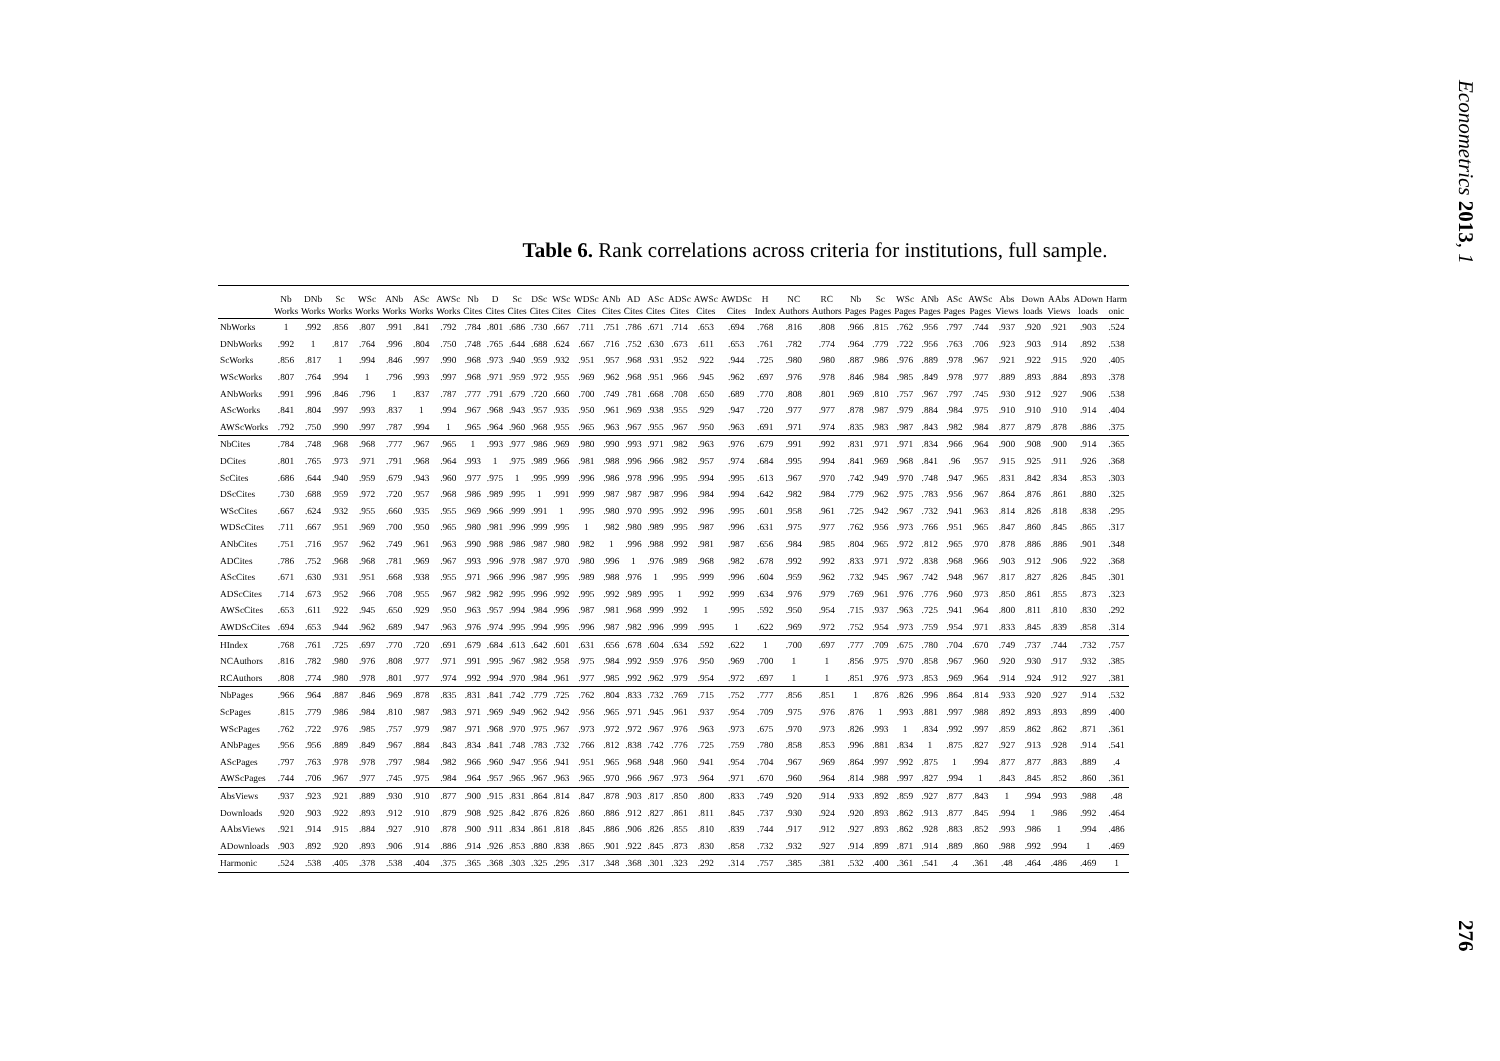Table 6. Rank correlations across criteria for institutions, full sample.
| | Nb Works | DNb Works | Sc Works | WSc Works | ANb Works | ASc Works | AWSc Works | Nb Cites | D Cites | Sc Cites | DSc Cites | WSc Cites | WDSc Cites | ANb Cites | AD Cites | ASc Cites | ADSc Cites | AWSc Cites | AWDSc Cites | H Index | NC Authors | RC Authors | Nb Pages | Sc Pages | WSc Pages | ANb Pages | ASc Pages | AWSc Pages | Abs Views | Down loads | AAbs Views | ADown loads | Harm onic |
| --- | --- | --- | --- | --- | --- | --- | --- | --- | --- | --- | --- | --- | --- | --- | --- | --- | --- | --- | --- | --- | --- | --- | --- | --- | --- | --- | --- | --- | --- | --- | --- | --- | --- |
| NbWorks | 1 | .992 | .856 | .807 | .991 | .841 | .792 | .784 | .801 | .686 | .730 | .667 | .711 | .751 | .786 | .671 | .714 | .653 | .694 | .768 | .816 | .808 | .966 | .815 | .762 | .956 | .797 | .744 | .937 | .920 | .921 | .903 | .524 |
| DNbWorks | .992 | 1 | .817 | .764 | .996 | .804 | .750 | .748 | .765 | .644 | .688 | .624 | .667 | .716 | .752 | .630 | .673 | .611 | .653 | .761 | .782 | .774 | .964 | .779 | .722 | .956 | .763 | .706 | .923 | .903 | .914 | .892 | .538 |
| ScWorks | .856 | .817 | 1 | .994 | .846 | .997 | .990 | .968 | .973 | .940 | .959 | .932 | .951 | .957 | .968 | .931 | .952 | .922 | .944 | .725 | .980 | .980 | .887 | .986 | .976 | .889 | .978 | .967 | .921 | .922 | .915 | .920 | .405 |
| WScWorks | .807 | .764 | .994 | 1 | .796 | .993 | .997 | .968 | .971 | .959 | .972 | .955 | .969 | .962 | .968 | .951 | .966 | .945 | .962 | .697 | .976 | .978 | .846 | .984 | .985 | .849 | .978 | .977 | .889 | .893 | .884 | .893 | .378 |
| ANbWorks | .991 | .996 | .846 | .796 | 1 | .837 | .787 | .777 | .791 | .679 | .720 | .660 | .700 | .749 | .781 | .668 | .708 | .650 | .689 | .770 | .808 | .801 | .969 | .810 | .757 | .967 | .797 | .745 | .930 | .912 | .927 | .906 | .538 |
| AScWorks | .841 | .804 | .997 | .993 | .837 | 1 | .994 | .967 | .968 | .943 | .957 | .935 | .950 | .961 | .969 | .938 | .955 | .929 | .947 | .720 | .977 | .977 | .878 | .987 | .979 | .884 | .984 | .975 | .910 | .910 | .910 | .914 | .404 |
| AWScWorks | .792 | .750 | .990 | .997 | .787 | .994 | 1 | .965 | .964 | .960 | .968 | .955 | .965 | .963 | .967 | .955 | .967 | .950 | .963 | .691 | .971 | .974 | .835 | .983 | .987 | .843 | .982 | .984 | .877 | .879 | .878 | .886 | .375 |
| NbCites | .784 | .748 | .968 | .968 | .777 | .967 | .965 | 1 | .993 | .977 | .986 | .969 | .980 | .990 | .993 | .971 | .982 | .963 | .976 | .679 | .991 | .992 | .831 | .971 | .971 | .834 | .966 | .964 | .900 | .908 | .900 | .914 | .365 |
| DCites | .801 | .765 | .973 | .971 | .791 | .968 | .964 | .993 | 1 | .975 | .989 | .966 | .981 | .988 | .996 | .966 | .982 | .957 | .974 | .684 | .995 | .994 | .841 | .969 | .968 | .841 | .96 | .957 | .915 | .925 | .911 | .926 | .368 |
| ScCites | .686 | .644 | .940 | .959 | .679 | .943 | .960 | .977 | .975 | 1 | .995 | .999 | .996 | .986 | .978 | .996 | .995 | .994 | .995 | .613 | .967 | .970 | .742 | .949 | .970 | .748 | .947 | .965 | .831 | .842 | .834 | .853 | .303 |
| DScCites | .730 | .688 | .959 | .972 | .720 | .957 | .968 | .986 | .989 | .995 | 1 | .991 | .999 | .987 | .987 | .987 | .996 | .984 | .994 | .642 | .982 | .984 | .779 | .962 | .975 | .783 | .956 | .967 | .864 | .876 | .861 | .880 | .325 |
| WScCites | .667 | .624 | .932 | .955 | .660 | .935 | .955 | .969 | .966 | .999 | .991 | 1 | .995 | .980 | .970 | .995 | .992 | .996 | .995 | .601 | .958 | .961 | .725 | .942 | .967 | .732 | .941 | .963 | .814 | .826 | .818 | .838 | .295 |
| WDScCites | .711 | .667 | .951 | .969 | .700 | .950 | .965 | .980 | .981 | .996 | .999 | .995 | 1 | .982 | .980 | .989 | .995 | .987 | .996 | .631 | .975 | .977 | .762 | .956 | .973 | .766 | .951 | .965 | .847 | .860 | .845 | .865 | .317 |
| ANbCites | .751 | .716 | .957 | .962 | .749 | .961 | .963 | .990 | .988 | .986 | .987 | .980 | .982 | 1 | .996 | .988 | .992 | .981 | .987 | .656 | .984 | .985 | .804 | .965 | .972 | .812 | .965 | .970 | .878 | .886 | .886 | .901 | .348 |
| ADCites | .786 | .752 | .968 | .968 | .781 | .969 | .967 | .993 | .996 | .978 | .987 | .970 | .980 | .996 | 1 | .976 | .989 | .968 | .982 | .678 | .992 | .992 | .833 | .971 | .972 | .838 | .968 | .966 | .903 | .912 | .906 | .922 | .368 |
| AScCites | .671 | .630 | .931 | .951 | .668 | .938 | .955 | .971 | .966 | .996 | .987 | .995 | .989 | .988 | .976 | 1 | .995 | .999 | .996 | .604 | .959 | .962 | .732 | .945 | .967 | .742 | .948 | .967 | .817 | .827 | .826 | .845 | .301 |
| ADScCites | .714 | .673 | .952 | .966 | .708 | .955 | .967 | .982 | .982 | .995 | .996 | .992 | .995 | .992 | .989 | .995 | 1 | .992 | .999 | .634 | .976 | .979 | .769 | .961 | .976 | .776 | .960 | .973 | .850 | .861 | .855 | .873 | .323 |
| AWScCites | .653 | .611 | .922 | .945 | .650 | .929 | .950 | .963 | .957 | .994 | .984 | .996 | .987 | .981 | .968 | .999 | .992 | 1 | .995 | .592 | .950 | .954 | .715 | .937 | .963 | .725 | .941 | .964 | .800 | .811 | .810 | .830 | .292 |
| AWDScCites | .694 | .653 | .944 | .962 | .689 | .947 | .963 | .976 | .974 | .995 | .994 | .995 | .996 | .987 | .982 | .996 | .999 | .995 | 1 | .622 | .969 | .972 | .752 | .954 | .973 | .759 | .954 | .971 | .833 | .845 | .839 | .858 | .314 |
| HIndex | .768 | .761 | .725 | .697 | .770 | .720 | .691 | .679 | .684 | .613 | .642 | .601 | .631 | .656 | .678 | .604 | .634 | .592 | .622 | 1 | .700 | .697 | .777 | .709 | .675 | .780 | .704 | .670 | .749 | .737 | .744 | .732 | .757 |
| NCAuthors | .816 | .782 | .980 | .976 | .808 | .977 | .971 | .991 | .995 | .967 | .982 | .958 | .975 | .984 | .992 | .959 | .976 | .950 | .969 | .700 | 1 | 1 | .856 | .975 | .970 | .858 | .967 | .960 | .920 | .930 | .917 | .932 | .385 |
| RCAuthors | .808 | .774 | .980 | .978 | .801 | .977 | .974 | .992 | .994 | .970 | .984 | .961 | .977 | .985 | .992 | .962 | .979 | .954 | .972 | .697 | 1 | 1 | .851 | .976 | .973 | .853 | .969 | .964 | .914 | .924 | .912 | .927 | .381 |
| NbPages | .966 | .964 | .887 | .846 | .969 | .878 | .835 | .831 | .841 | .742 | .779 | .725 | .762 | .804 | .833 | .732 | .769 | .715 | .752 | .777 | .856 | .851 | 1 | .876 | .826 | .996 | .864 | .814 | .933 | .920 | .927 | .914 | .532 |
| ScPages | .815 | .779 | .986 | .984 | .810 | .987 | .983 | .971 | .969 | .949 | .962 | .942 | .956 | .965 | .971 | .945 | .961 | .937 | .954 | .709 | .975 | .976 | .876 | 1 | .993 | .881 | .997 | .988 | .892 | .893 | .893 | .899 | .400 |
| WScPages | .762 | .722 | .976 | .985 | .757 | .979 | .987 | .971 | .968 | .970 | .975 | .967 | .973 | .972 | .972 | .967 | .976 | .963 | .973 | .675 | .970 | .973 | .826 | .993 | 1 | .834 | .992 | .997 | .859 | .862 | .862 | .871 | .361 |
| ANbPages | .956 | .956 | .889 | .849 | .967 | .884 | .843 | .834 | .841 | .748 | .783 | .732 | .766 | .812 | .838 | .742 | .776 | .725 | .759 | .780 | .858 | .853 | .996 | .881 | .834 | 1 | .875 | .827 | .927 | .913 | .928 | .914 | .541 |
| AScPages | .797 | .763 | .978 | .978 | .797 | .984 | .982 | .966 | .960 | .947 | .956 | .941 | .951 | .965 | .968 | .948 | .960 | .941 | .954 | .704 | .967 | .969 | .864 | .997 | .992 | .875 | 1 | .994 | .877 | .877 | .883 | .889 | .4 |
| AWScPages | .744 | .706 | .967 | .977 | .745 | .975 | .984 | .964 | .957 | .965 | .967 | .963 | .965 | .970 | .966 | .967 | .973 | .964 | .971 | .670 | .960 | .964 | .814 | .988 | .997 | .827 | .994 | 1 | .843 | .845 | .852 | .860 | .361 |
| AbsViews | .937 | .923 | .921 | .889 | .930 | .910 | .877 | .900 | .915 | .831 | .864 | .814 | .847 | .878 | .903 | .817 | .850 | .800 | .833 | .749 | .920 | .914 | .933 | .892 | .859 | .927 | .877 | .843 | 1 | .994 | .993 | .988 | .48 |
| Downloads | .920 | .903 | .922 | .893 | .912 | .910 | .879 | .908 | .925 | .842 | .876 | .826 | .860 | .886 | .912 | .827 | .861 | .811 | .845 | .737 | .930 | .924 | .920 | .893 | .862 | .913 | .877 | .845 | .994 | 1 | .986 | .992 | .464 |
| AAbsViews | .921 | .914 | .915 | .884 | .927 | .910 | .878 | .900 | .911 | .834 | .861 | .818 | .845 | .886 | .906 | .826 | .855 | .810 | .839 | .744 | .917 | .912 | .927 | .893 | .862 | .928 | .883 | .852 | .993 | .986 | 1 | .994 | .486 |
| ADownloads | .903 | .892 | .920 | .893 | .906 | .914 | .886 | .914 | .926 | .853 | .880 | .838 | .865 | .901 | .922 | .845 | .873 | .830 | .858 | .732 | .932 | .927 | .914 | .899 | .871 | .914 | .889 | .860 | .988 | .992 | .994 | 1 | .469 |
| Harmonic | .524 | .538 | .405 | .378 | .538 | .404 | .375 | .365 | .368 | .303 | .325 | .295 | .317 | .348 | .368 | .301 | .323 | .292 | .314 | .757 | .385 | .381 | .532 | .400 | .361 | .541 | .4 | .361 | .48 | .464 | .486 | .469 | 1 |
Econometrics 2013, 1
276